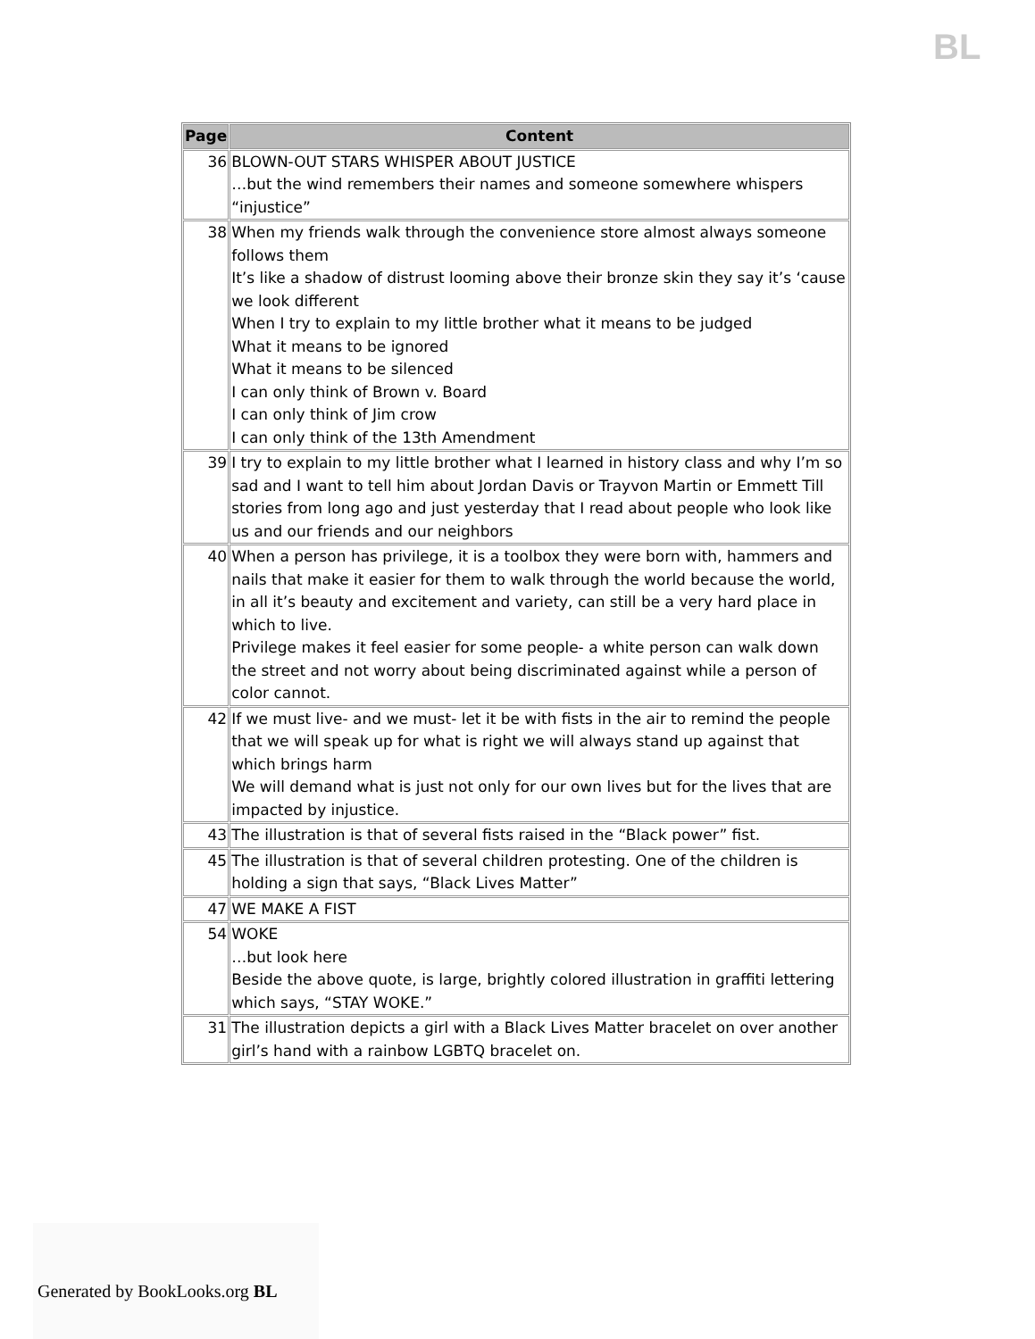BL
| Page | Content |
| --- | --- |
| 36 | BLOWN-OUT STARS WHISPER ABOUT JUSTICE …but the wind remembers their names and someone somewhere whispers “injustice” |
| 38 | When my friends walk through the convenience store almost always someone follows them It’s like a shadow of distrust looming above their bronze skin they say it’s ‘cause we look different When I try to explain to my little brother what it means to be judged What it means to be ignored What it means to be silenced I can only think of Brown v. Board I can only think of Jim crow I can only think of the 13th Amendment |
| 39 | I try to explain to my little brother what I learned in history class and why I’m so sad and I want to tell him about Jordan Davis or Trayvon Martin or Emmett Till stories from long ago and just yesterday that I read about people who look like us and our friends and our neighbors |
| 40 | When a person has privilege, it is a toolbox they were born with, hammers and nails that make it easier for them to walk through the world because the world, in all it’s beauty and excitement and variety, can still be a very hard place in which to live. Privilege makes it feel easier for some people- a white person can walk down the street and not worry about being discriminated against while a person of color cannot. |
| 42 | If we must live- and we must- let it be with fists in the air to remind the people that we will speak up for what is right we will always stand up against that which brings harm We will demand what is just not only for our own lives but for the lives that are impacted by injustice. |
| 43 | The illustration is that of several fists raised in the “Black power” fist. |
| 45 | The illustration is that of several children protesting. One of the children is holding a sign that says, “Black Lives Matter” |
| 47 | WE MAKE A FIST |
| 54 | WOKE …but look here Beside the above quote, is large, brightly colored illustration in graffiti lettering which says, “STAY WOKE.” |
| 31 | The illustration depicts a girl with a Black Lives Matter bracelet on over another girl’s hand with a rainbow LGBTQ bracelet on. |
Generated by BookLooks.org BL